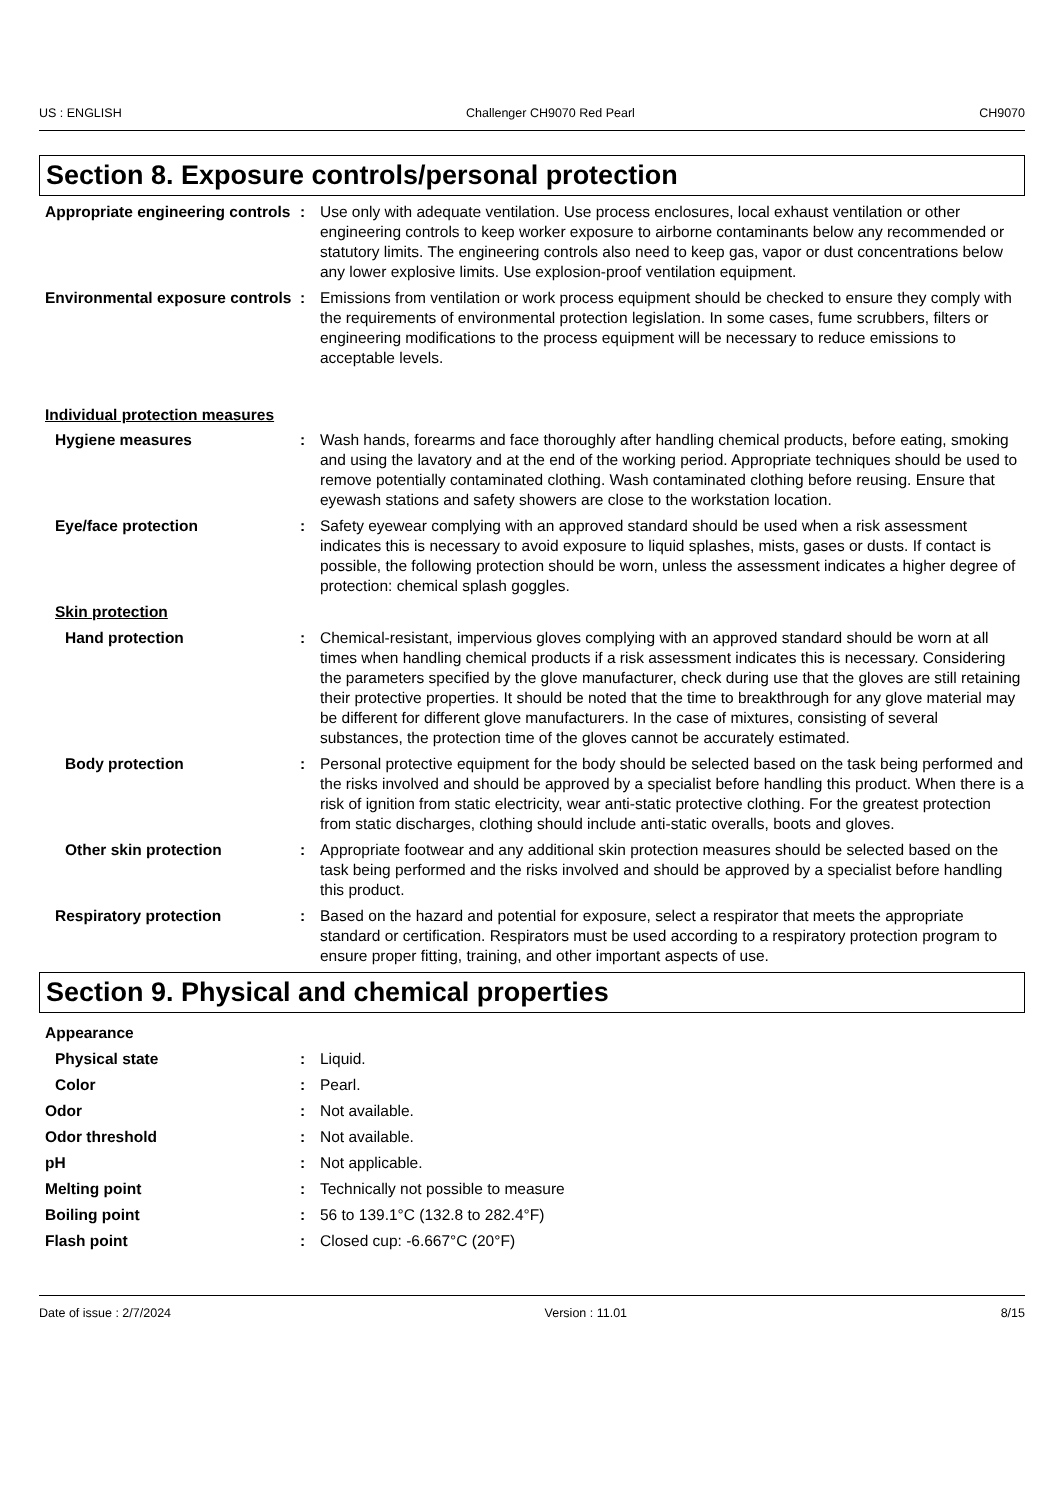US : ENGLISH Challenger CH9070 Red Pearl CH9070
Section 8. Exposure controls/personal protection
Appropriate engineering controls
: Use only with adequate ventilation. Use process enclosures, local exhaust ventilation or other engineering controls to keep worker exposure to airborne contaminants below any recommended or statutory limits. The engineering controls also need to keep gas, vapor or dust concentrations below any lower explosive limits. Use explosion-proof ventilation equipment.
Environmental exposure controls
: Emissions from ventilation or work process equipment should be checked to ensure they comply with the requirements of environmental protection legislation. In some cases, fume scrubbers, filters or engineering modifications to the process equipment will be necessary to reduce emissions to acceptable levels.
Individual protection measures
Hygiene measures : Wash hands, forearms and face thoroughly after handling chemical products, before eating, smoking and using the lavatory and at the end of the working period. Appropriate techniques should be used to remove potentially contaminated clothing. Wash contaminated clothing before reusing. Ensure that eyewash stations and safety showers are close to the workstation location.
Eye/face protection : Safety eyewear complying with an approved standard should be used when a risk assessment indicates this is necessary to avoid exposure to liquid splashes, mists, gases or dusts. If contact is possible, the following protection should be worn, unless the assessment indicates a higher degree of protection: chemical splash goggles.
Skin protection
Hand protection : Chemical-resistant, impervious gloves complying with an approved standard should be worn at all times when handling chemical products if a risk assessment indicates this is necessary. Considering the parameters specified by the glove manufacturer, check during use that the gloves are still retaining their protective properties. It should be noted that the time to breakthrough for any glove material may be different for different glove manufacturers. In the case of mixtures, consisting of several substances, the protection time of the gloves cannot be accurately estimated.
Body protection : Personal protective equipment for the body should be selected based on the task being performed and the risks involved and should be approved by a specialist before handling this product. When there is a risk of ignition from static electricity, wear anti-static protective clothing. For the greatest protection from static discharges, clothing should include anti-static overalls, boots and gloves.
Other skin protection : Appropriate footwear and any additional skin protection measures should be selected based on the task being performed and the risks involved and should be approved by a specialist before handling this product.
Respiratory protection : Based on the hazard and potential for exposure, select a respirator that meets the appropriate standard or certification. Respirators must be used according to a respiratory protection program to ensure proper fitting, training, and other important aspects of use.
Section 9. Physical and chemical properties
Appearance
Physical state : Liquid.
Color : Pearl.
Odor : Not available.
Odor threshold : Not available.
pH : Not applicable.
Melting point : Technically not possible to measure
Boiling point : 56 to 139.1°C (132.8 to 282.4°F)
Flash point : Closed cup: -6.667°C (20°F)
Date of issue : 2/7/2024 Version : 11.01 8/15